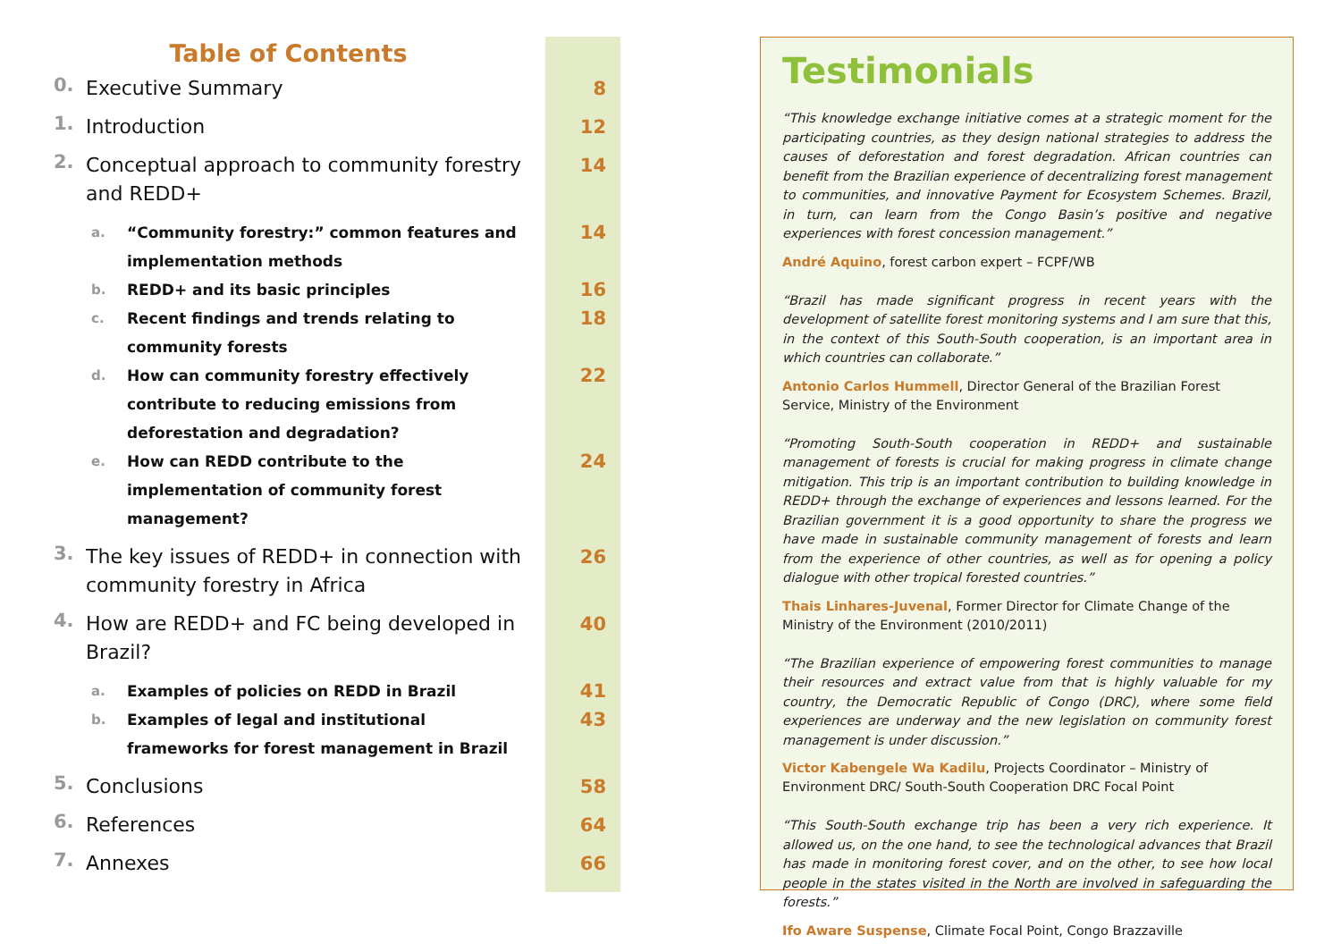Table of Contents
0.
Executive Summary 8
1.
Introduction 12
2.
Conceptual approach to community forestry and REDD+
14
a. “Community forestry:” common features and implementation methods
14
b. REDD+ and its basic principles
16
c. Recent findings and trends relating to community forests
18
d. How can community forestry effectively contribute to reducing emissions from deforestation and degradation?
22
e. How can REDD contribute to the implementation of community forest management?
24
3.
The key issues of REDD+ in connection with community forestry in Africa
26
4.
How are REDD+ and FC being developed in Brazil?
40
a. Examples of policies on REDD in Brazil
41
b. Examples of legal and institutional frameworks for forest management in Brazil
43
5.
Conclusions 58
6.
References 64
7.
Annexes 66
Testimonials
“This knowledge exchange initiative comes at a strategic moment for the participating countries, as they design national strategies to address the causes of deforestation and forest degradation. African countries can benefit from the Brazilian experience of decentralizing forest management to communities, and innovative Payment for Ecosystem Schemes. Brazil, in turn, can learn from the Congo Basin’s positive and negative experiences with forest concession management.”
André Aquino, forest carbon expert – FCPF/WB
“Brazil has made significant progress in recent years with the development of satellite forest monitoring systems and I am sure that this, in the context of this South-South cooperation, is an important area in which countries can collaborate.”
Antonio Carlos Hummell, Director General of the Brazilian Forest Service, Ministry of the Environment
“Promoting South-South cooperation in REDD+ and sustainable management of forests is crucial for making progress in climate change mitigation. This trip is an important contribution to building knowledge in REDD+ through the exchange of experiences and lessons learned. For the Brazilian government it is a good opportunity to share the progress we have made in sustainable community management of forests and learn from the experience of other countries, as well as for opening a policy dialogue with other tropical forested countries.”
Thais Linhares-Juvenal, Former Director for Climate Change of the Ministry of the Environment (2010/2011)
“The Brazilian experience of empowering forest communities to manage their resources and extract value from that is highly valuable for my country, the Democratic Republic of Congo (DRC), where some field experiences are underway and the new legislation on community forest management is under discussion.”
Victor Kabengele Wa Kadilu, Projects Coordinator – Ministry of Environment DRC/ South-South Cooperation DRC Focal Point
“This South-South exchange trip has been a very rich experience. It allowed us, on the one hand, to see the technological advances that Brazil has made in monitoring forest cover, and on the other, to see how local people in the states visited in the North are involved in safeguarding the forests.”
Ifo Aware Suspense, Climate Focal Point, Congo Brazzaville